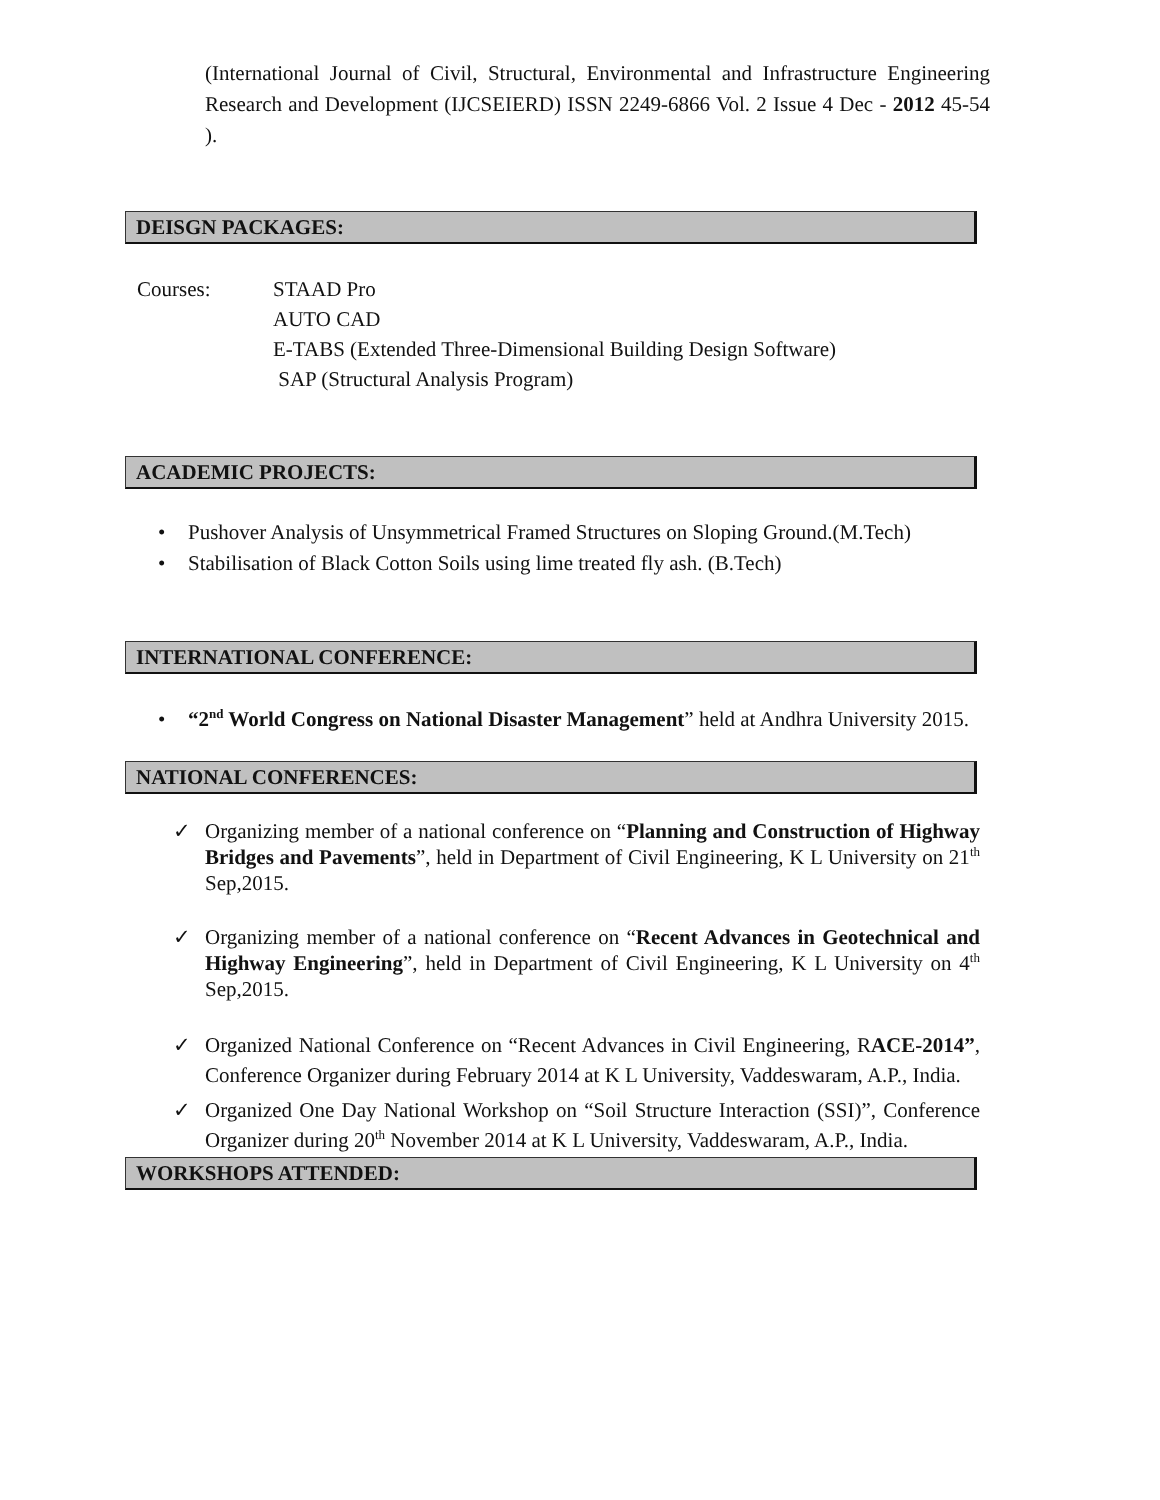(International Journal of Civil, Structural, Environmental and Infrastructure Engineering Research and Development (IJCSEIERD) ISSN 2249-6866 Vol. 2 Issue 4 Dec - 2012 45-54 ).
DEISGN PACKAGES:
Courses: STAAD Pro
AUTO CAD
E-TABS (Extended Three-Dimensional Building Design Software)
SAP (Structural Analysis Program)
ACADEMIC PROJECTS:
• Pushover Analysis of Unsymmetrical Framed Structures on Sloping Ground.(M.Tech)
• Stabilisation of Black Cotton Soils using lime treated fly ash. (B.Tech)
INTERNATIONAL CONFERENCE:
• “2<sup>nd</sup> World Congress on National Disaster Management” held at Andhra University 2015.
NATIONAL CONFERENCES:
✓ Organizing member of a national conference on “Planning and Construction of Highway Bridges and Pavements”, held in Department of Civil Engineering, K L University on 21<sup>th</sup> Sep,2015.
✓ Organizing member of a national conference on “Recent Advances in Geotechnical and Highway Engineering”, held in Department of Civil Engineering, K L University on 4<sup>th</sup> Sep,2015.
✓ Organized National Conference on “Recent Advances in Civil Engineering, RACE-2014”, Conference Organizer during February 2014 at K L University, Vaddeswaram, A.P., India.
✓ Organized One Day National Workshop on “Soil Structure Interaction (SSI)”, Conference Organizer during 20<sup>th</sup> November 2014 at K L University, Vaddeswaram, A.P., India.
WORKSHOPS ATTENDED: